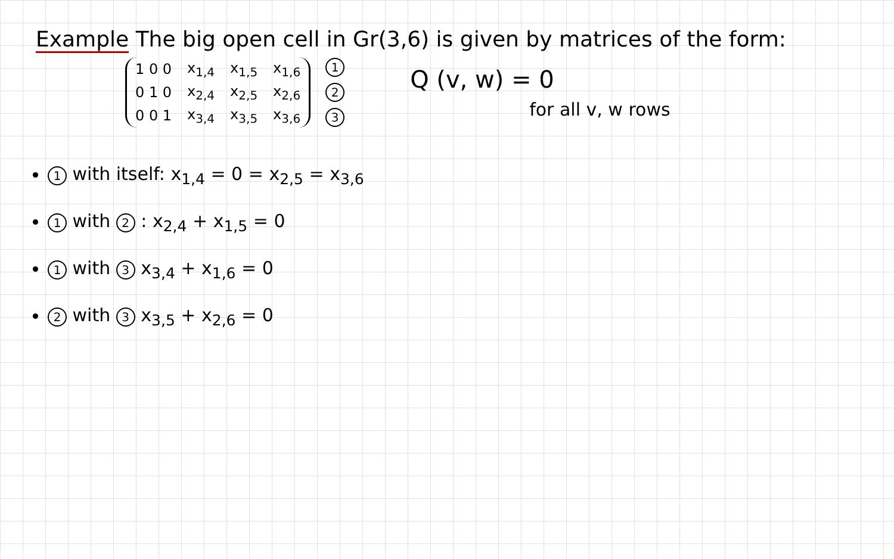Example The big open cell in Gr(3,6) is given by matrices of the form:
| 1 0 0 | x<sub>1,4</sub> | x<sub>1,5</sub> | x<sub>1,6</sub> |
| 0 1 0 | x<sub>2,4</sub> | x<sub>2,5</sub> | x<sub>2,6</sub> |
| 0 0 1 | x<sub>3,4</sub> | x<sub>3,5</sub> | x<sub>3,6</sub> |
1
2
3
Q (v, w) = 0
for all v, w rows
1 with itself: x<sub>1,4</sub> = 0 = x<sub>2,5</sub> = x<sub>3,6</sub>
1 with 2 : x<sub>2,4</sub> + x<sub>1,5</sub> = 0
1 with 3 x<sub>3,4</sub> + x<sub>1,6</sub> = 0
2 with 3 x<sub>3,5</sub> + x<sub>2,6</sub> = 0